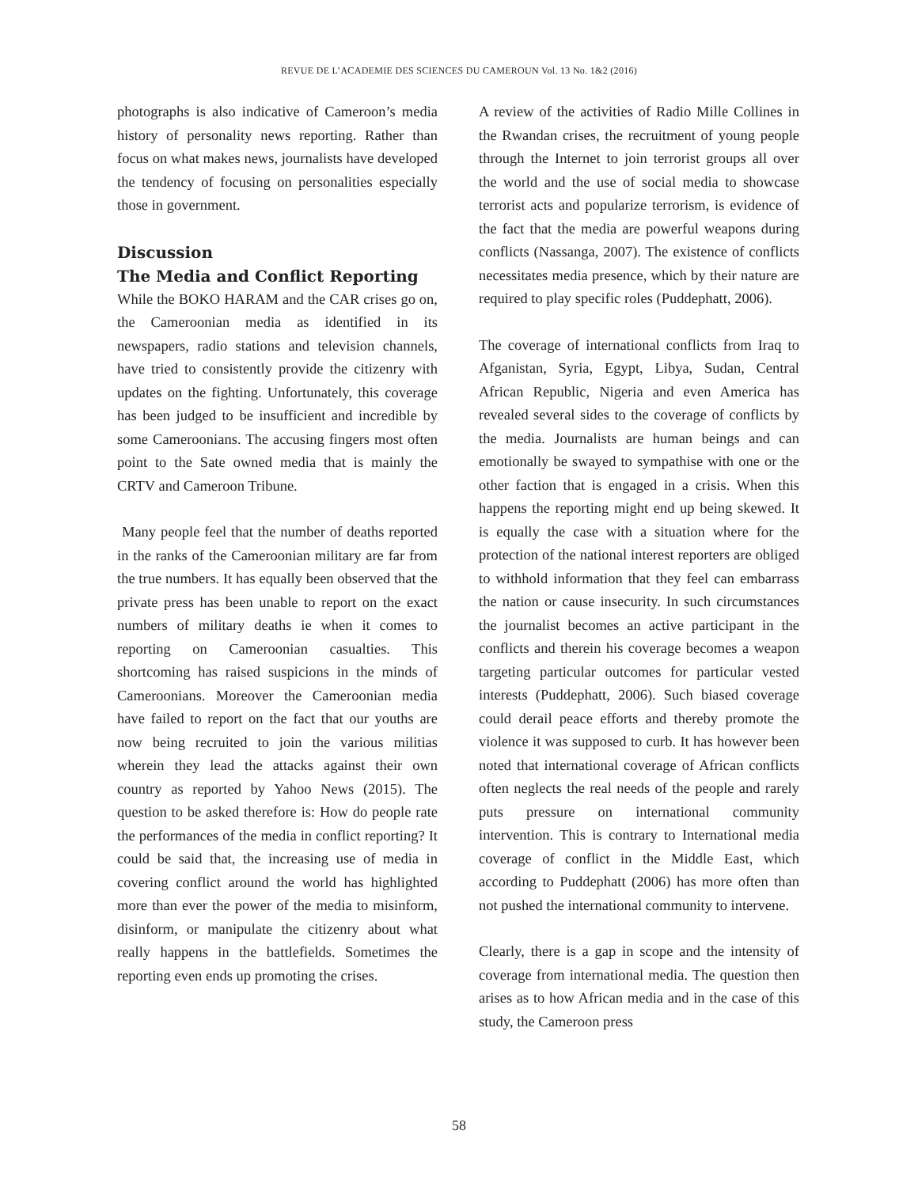REVUE DE L’ACADEMIE DES SCIENCES DU CAMEROUN Vol. 13 No. 1&2 (2016)
photographs is also indicative of Cameroon’s media history of personality news reporting. Rather than focus on what makes news, journalists have developed the tendency of focusing on personalities especially those in government.
Discussion
The Media and Conflict Reporting
While the BOKO HARAM and the CAR crises go on, the Cameroonian media as identified in its newspapers, radio stations and television channels, have tried to consistently provide the citizenry with updates on the fighting. Unfortunately, this coverage has been judged to be insufficient and incredible by some Cameroonians. The accusing fingers most often point to the Sate owned media that is mainly the CRTV and Cameroon Tribune.
Many people feel that the number of deaths reported in the ranks of the Cameroonian military are far from the true numbers. It has equally been observed that the private press has been unable to report on the exact numbers of military deaths ie when it comes to reporting on Cameroonian casualties. This shortcoming has raised suspicions in the minds of Cameroonians. Moreover the Cameroonian media have failed to report on the fact that our youths are now being recruited to join the various militias wherein they lead the attacks against their own country as reported by Yahoo News (2015). The question to be asked therefore is: How do people rate the performances of the media in conflict reporting? It could be said that, the increasing use of media in covering conflict around the world has highlighted more than ever the power of the media to misinform, disinform, or manipulate the citizenry about what really happens in the battlefields. Sometimes the reporting even ends up promoting the crises.
A review of the activities of Radio Mille Collines in the Rwandan crises, the recruitment of young people through the Internet to join terrorist groups all over the world and the use of social media to showcase terrorist acts and popularize terrorism, is evidence of the fact that the media are powerful weapons during conflicts (Nassanga, 2007). The existence of conflicts necessitates media presence, which by their nature are required to play specific roles (Puddephatt, 2006).
The coverage of international conflicts from Iraq to Afganistan, Syria, Egypt, Libya, Sudan, Central African Republic, Nigeria and even America has revealed several sides to the coverage of conflicts by the media. Journalists are human beings and can emotionally be swayed to sympathise with one or the other faction that is engaged in a crisis. When this happens the reporting might end up being skewed. It is equally the case with a situation where for the protection of the national interest reporters are obliged to withhold information that they feel can embarrass the nation or cause insecurity. In such circumstances the journalist becomes an active participant in the conflicts and therein his coverage becomes a weapon targeting particular outcomes for particular vested interests (Puddephatt, 2006). Such biased coverage could derail peace efforts and thereby promote the violence it was supposed to curb. It has however been noted that international coverage of African conflicts often neglects the real needs of the people and rarely puts pressure on international community intervention. This is contrary to International media coverage of conflict in the Middle East, which according to Puddephatt (2006) has more often than not pushed the international community to intervene.
Clearly, there is a gap in scope and the intensity of coverage from international media. The question then arises as to how African media and in the case of this study, the Cameroon press
58